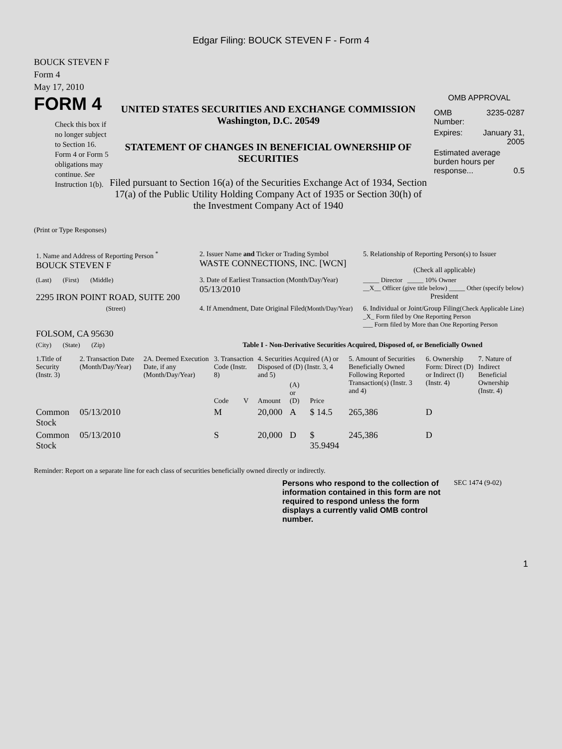Edgar Filing: BOUCK STEVEN F - Form 4
BOUCK STEVEN F
Form 4
May 17, 2010
FORM 4
Check this box if no longer subject to Section 16. Form 4 or Form 5 obligations may continue. See Instruction 1(b).
UNITED STATES SECURITIES AND EXCHANGE COMMISSION
Washington, D.C. 20549
STATEMENT OF CHANGES IN BENEFICIAL OWNERSHIP OF SECURITIES
Filed pursuant to Section 16(a) of the Securities Exchange Act of 1934, Section 17(a) of the Public Utility Holding Company Act of 1935 or Section 30(h) of the Investment Company Act of 1940
OMB APPROVAL
| OMB Number: | 3235-0287 |
| Expires: | January 31, 2005 |
| Estimated average burden hours per response... 0.5 | |
(Print or Type Responses)
| 1. Name and Address of Reporting Person <sup>*</sup> BOUCK STEVEN F | 2. Issuer Name and Ticker or Trading Symbol WASTE CONNECTIONS, INC. [WCN] | 5. Relationship of Reporting Person(s) to Issuer (Check all applicable) |
| (Last) (First) (Middle) 2295 IRON POINT ROAD, SUITE 200 | 3. Date of Earliest Transaction (Month/Day/Year) 05/13/2010 | _____ Director _____ 10% Owner __X__ Officer (give title below) _____ Other (specify below) President |
| (Street) FOLSOM, CA 95630 | 4. If Amendment, Date Original Filed (Month/Day/Year) | 6. Individual or Joint/Group Filing (Check Applicable Line) _X_ Form filed by One Reporting Person ___ Form filed by More than One Reporting Person |
| (City) (State) (Zip) | Table I - Non-Derivative Securities Acquired, Disposed of, or Beneficially Owned | |
| 1.Title of Security (Instr. 3) | 2. Transaction Date (Month/Day/Year) | 2A. Deemed Execution Date, if any (Month/Day/Year) | 3. Transaction Code (Instr. 8) | | 4. Securities Acquired (A) or Disposed of (D) (Instr. 3, 4 and 5) | | | 5. Amount of Securities Beneficially Owned Following Reported Transaction(s) (Instr. 3 and 4) | 6. Ownership Form: Direct (D) or Indirect (I) (Instr. 4) | 7. Nature of Indirect Beneficial Ownership (Instr. 4) |
| --- | --- | --- | --- | --- | --- | --- | --- | --- | --- | --- |
| | | | Code | V | Amount | (A) or (D) | Price | | | |
| Common Stock | 05/13/2010 | | M | | 20,000 | A | $ 14.5 | 265,386 | D | |
| Common Stock | 05/13/2010 | | S | | 20,000 | D | $ 35.9494 | 245,386 | D | |
Reminder: Report on a separate line for each class of securities beneficially owned directly or indirectly.
Persons who respond to the collection of information contained in this form are not required to respond unless the form displays a currently valid OMB control number.
SEC 1474 (9-02)
1